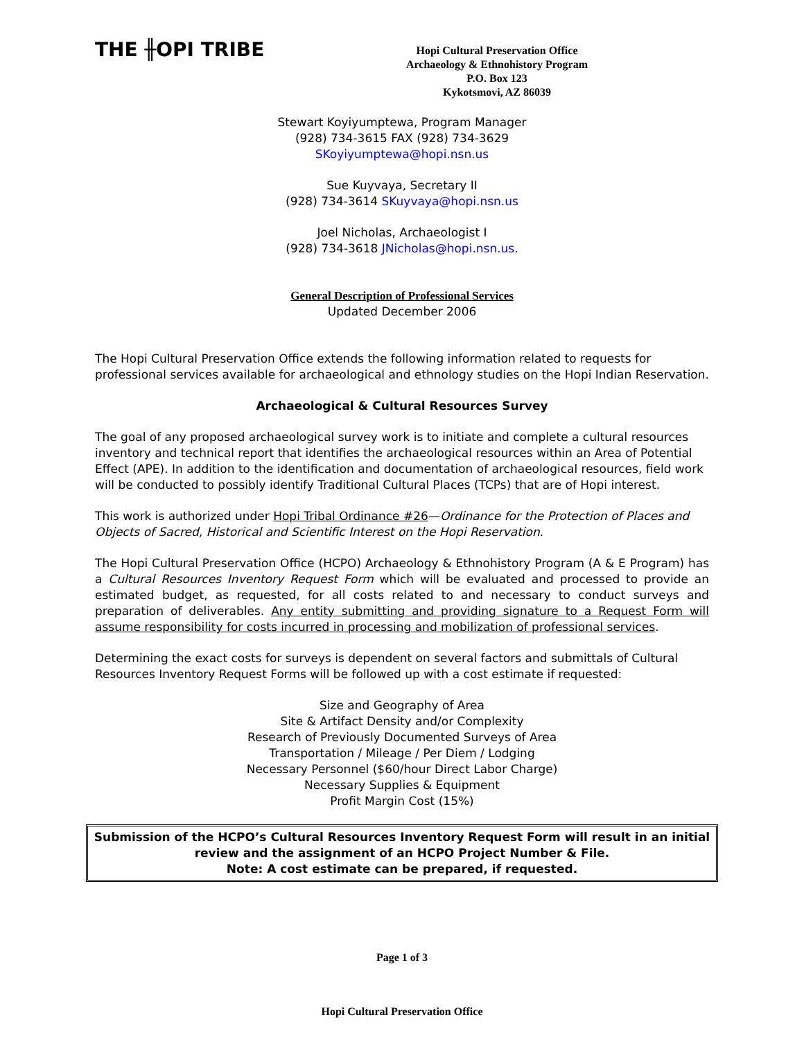THE ╫OPI TRIBE
Hopi Cultural Preservation Office
Archaeology & Ethnohistory Program
P.O. Box 123
Kykotsmovi, AZ 86039
Stewart Koyiyumptewa, Program Manager
(928) 734-3615 FAX (928) 734-3629
SKoyiyumptewa@hopi.nsn.us
Sue Kuyvaya, Secretary II
(928) 734-3614 SKuyvaya@hopi.nsn.us
Joel Nicholas, Archaeologist I
(928) 734-3618 JNicholas@hopi.nsn.us.
General Description of Professional Services
Updated December 2006
The Hopi Cultural Preservation Office extends the following information related to requests for professional services available for archaeological and ethnology studies on the Hopi Indian Reservation.
Archaeological & Cultural Resources Survey
The goal of any proposed archaeological survey work is to initiate and complete a cultural resources inventory and technical report that identifies the archaeological resources within an Area of Potential Effect (APE). In addition to the identification and documentation of archaeological resources, field work will be conducted to possibly identify Traditional Cultural Places (TCPs) that are of Hopi interest.
This work is authorized under Hopi Tribal Ordinance #26—Ordinance for the Protection of Places and Objects of Sacred, Historical and Scientific Interest on the Hopi Reservation.
The Hopi Cultural Preservation Office (HCPO) Archaeology & Ethnohistory Program (A & E Program) has a Cultural Resources Inventory Request Form which will be evaluated and processed to provide an estimated budget, as requested, for all costs related to and necessary to conduct surveys and preparation of deliverables. Any entity submitting and providing signature to a Request Form will assume responsibility for costs incurred in processing and mobilization of professional services.
Determining the exact costs for surveys is dependent on several factors and submittals of Cultural Resources Inventory Request Forms will be followed up with a cost estimate if requested:
Size and Geography of Area
Site & Artifact Density and/or Complexity
Research of Previously Documented Surveys of Area
Transportation / Mileage / Per Diem / Lodging
Necessary Personnel ($60/hour Direct Labor Charge)
Necessary Supplies & Equipment
Profit Margin Cost (15%)
Submission of the HCPO’s Cultural Resources Inventory Request Form will result in an initial review and the assignment of an HCPO Project Number & File.
Note: A cost estimate can be prepared, if requested.
Page 1 of 3
Hopi Cultural Preservation Office